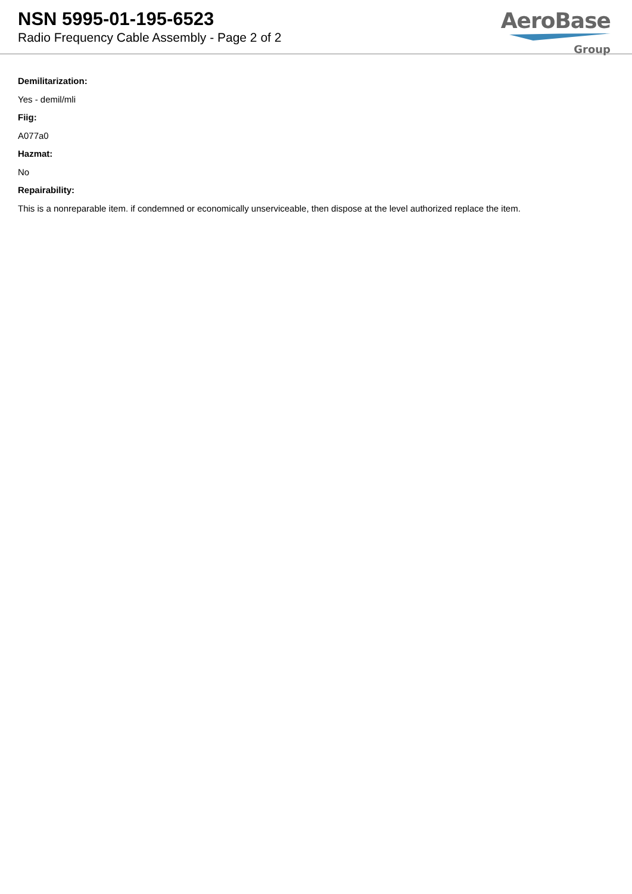NSN 5995-01-195-6523
Radio Frequency Cable Assembly - Page 2 of 2
AeroBase
Group
Demilitarization:
Yes - demil/mli
Fiig:
A077a0
Hazmat:
No
Repairability:
This is a nonreparable item. if condemned or economically unserviceable, then dispose at the level authorized replace the item.